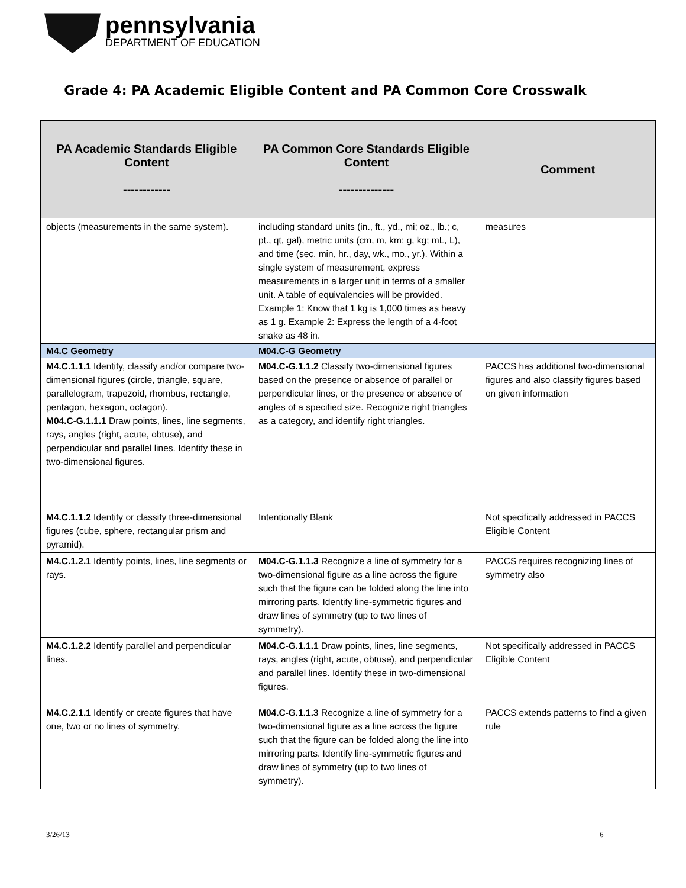pennsylvania
DEPARTMENT OF EDUCATION
Grade 4: PA Academic Eligible Content and PA Common Core Crosswalk
| PA Academic Standards Eligible Content ------------ | PA Common Core Standards Eligible Content -------------- | Comment |
| --- | --- | --- |
| objects (measurements in the same system). | including standard units (in., ft., yd., mi; oz., lb.; c, pt., qt, gal), metric units (cm, m, km; g, kg; mL, L), and time (sec, min, hr., day, wk., mo., yr.). Within a single system of measurement, express measurements in a larger unit in terms of a smaller unit. A table of equivalencies will be provided. Example 1: Know that 1 kg is 1,000 times as heavy as 1 g. Example 2: Express the length of a 4-foot snake as 48 in. | measures |
| M4.C Geometry | M04.C-G Geometry | |
| M4.C.1.1.1 Identify, classify and/or compare two-dimensional figures (circle, triangle, square, parallelogram, trapezoid, rhombus, rectangle, pentagon, hexagon, octagon). M04.C-G.1.1.1 Draw points, lines, line segments, rays, angles (right, acute, obtuse), and perpendicular and parallel lines. Identify these in two-dimensional figures. | M04.C-G.1.1.2 Classify two-dimensional figures based on the presence or absence of parallel or perpendicular lines, or the presence or absence of angles of a specified size. Recognize right triangles as a category, and identify right triangles. | PACCS has additional two-dimensional figures and also classify figures based on given information |
| M4.C.1.1.2 Identify or classify three-dimensional figures (cube, sphere, rectangular prism and pyramid). | Intentionally Blank | Not specifically addressed in PACCS Eligible Content |
| M4.C.1.2.1 Identify points, lines, line segments or rays. | M04.C-G.1.1.3 Recognize a line of symmetry for a two-dimensional figure as a line across the figure such that the figure can be folded along the line into mirroring parts. Identify line-symmetric figures and draw lines of symmetry (up to two lines of symmetry). | PACCS requires recognizing lines of symmetry also |
| M4.C.1.2.2 Identify parallel and perpendicular lines. | M04.C-G.1.1.1 Draw points, lines, line segments, rays, angles (right, acute, obtuse), and perpendicular and parallel lines. Identify these in two-dimensional figures. | Not specifically addressed in PACCS Eligible Content |
| M4.C.2.1.1 Identify or create figures that have one, two or no lines of symmetry. | M04.C-G.1.1.3 Recognize a line of symmetry for a two-dimensional figure as a line across the figure such that the figure can be folded along the line into mirroring parts. Identify line-symmetric figures and draw lines of symmetry (up to two lines of symmetry). | PACCS extends patterns to find a given rule |
3/26/13 6